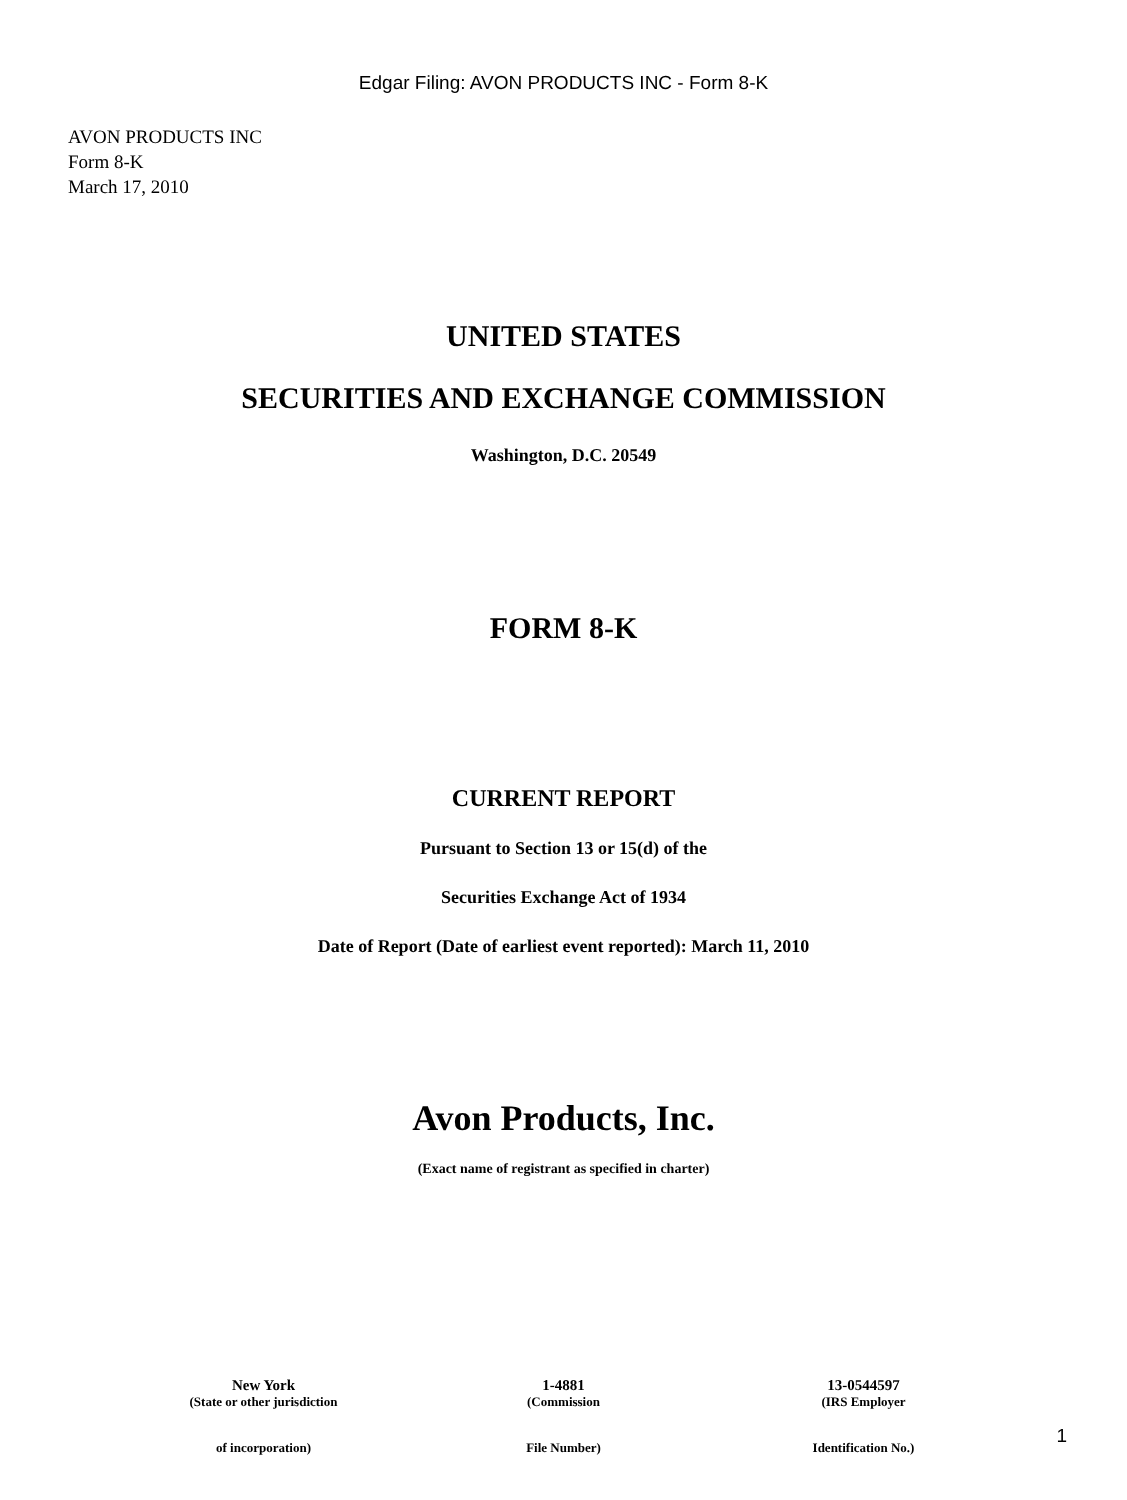Edgar Filing: AVON PRODUCTS INC - Form 8-K
AVON PRODUCTS INC
Form 8-K
March 17, 2010
UNITED STATES
SECURITIES AND EXCHANGE COMMISSION
Washington, D.C. 20549
FORM 8-K
CURRENT REPORT
Pursuant to Section 13 or 15(d) of the
Securities Exchange Act of 1934
Date of Report (Date of earliest event reported): March 11, 2010
Avon Products, Inc.
(Exact name of registrant as specified in charter)
| New York | 1-4881 | 13-0544597 |
| (State or other jurisdiction | (Commission | (IRS Employer |
| of incorporation) | File Number) | Identification No.) |
1